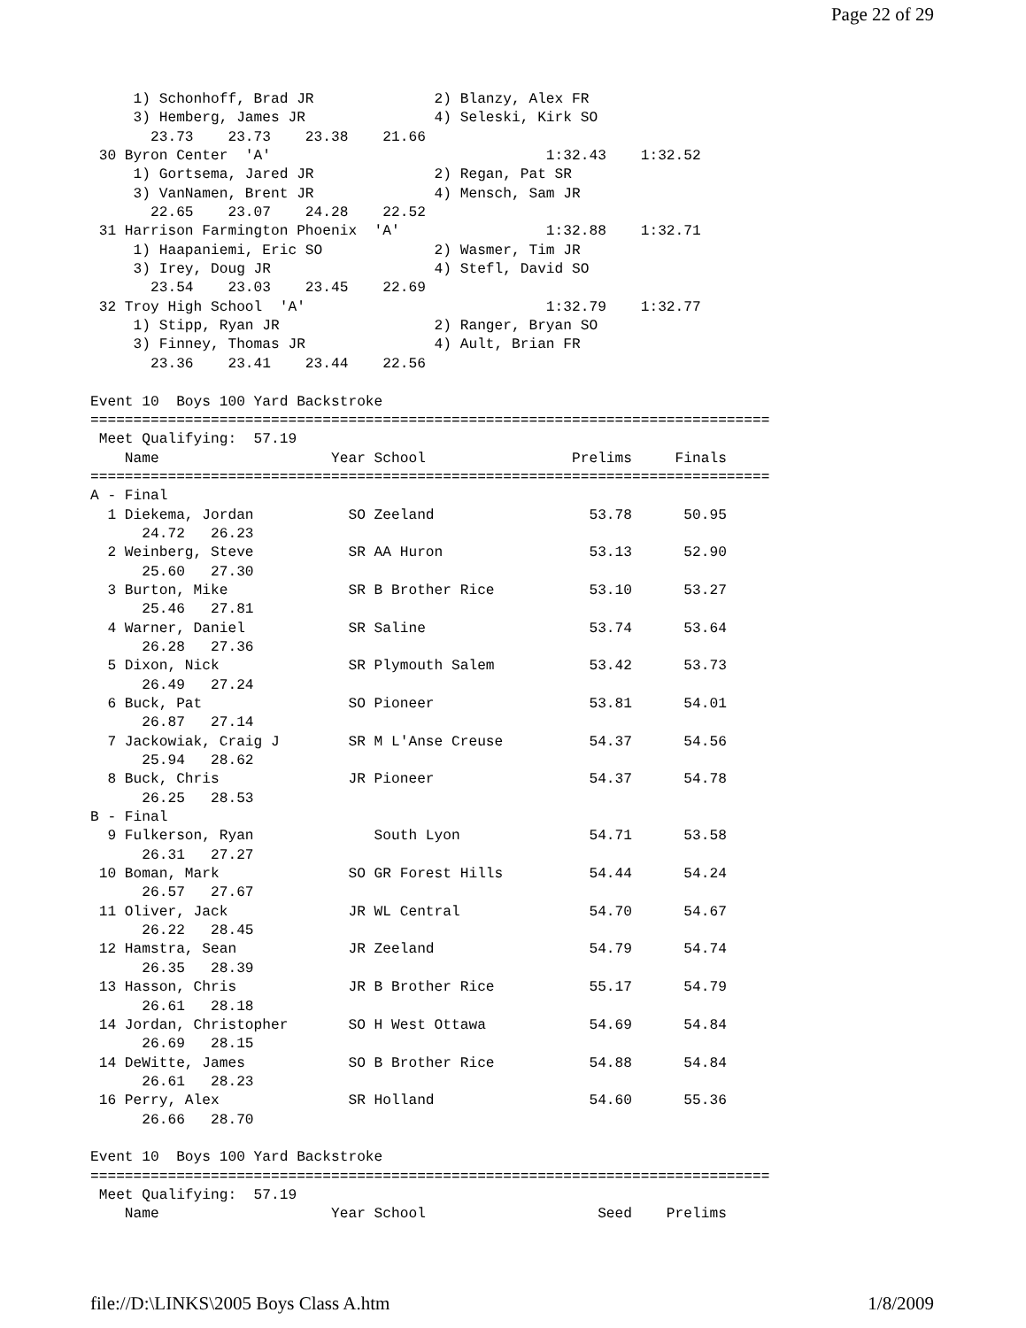Page 22 of 29
     1) Schonhoff, Brad JR              2) Blanzy, Alex FR
     3) Hemberg, James JR               4) Seleski, Kirk SO
       23.73    23.73    23.38    21.66
 30 Byron Center  'A'                                1:32.43    1:32.52
     1) Gortsema, Jared JR              2) Regan, Pat SR
     3) VanNamen, Brent JR              4) Mensch, Sam JR
       22.65    23.07    24.28    22.52
 31 Harrison Farmington Phoenix  'A'                 1:32.88    1:32.71
     1) Haapaniemi, Eric SO             2) Wasmer, Tim JR
     3) Irey, Doug JR                   4) Stefl, David SO
       23.54    23.03    23.45    22.69
 32 Troy High School  'A'                            1:32.79    1:32.77
     1) Stipp, Ryan JR                  2) Ranger, Bryan SO
     3) Finney, Thomas JR               4) Ault, Brian FR
       23.36    23.41    23.44    22.56

Event 10  Boys 100 Yard Backstroke
===============================================================================
 Meet Qualifying:  57.19
    Name                    Year School                 Prelims     Finals
===============================================================================
A - Final
  1 Diekema, Jordan           SO Zeeland                  53.78      50.95
      24.72   26.23
  2 Weinberg, Steve           SR AA Huron                 53.13      52.90
      25.60   27.30
  3 Burton, Mike              SR B Brother Rice           53.10      53.27
      25.46   27.81
  4 Warner, Daniel            SR Saline                   53.74      53.64
      26.28   27.36
  5 Dixon, Nick               SR Plymouth Salem           53.42      53.73
      26.49   27.24
  6 Buck, Pat                 SO Pioneer                  53.81      54.01
      26.87   27.14
  7 Jackowiak, Craig J        SR M L'Anse Creuse          54.37      54.56
      25.94   28.62
  8 Buck, Chris               JR Pioneer                  54.37      54.78
      26.25   28.53
B - Final
  9 Fulkerson, Ryan              South Lyon               54.71      53.58
      26.31   27.27
 10 Boman, Mark               SO GR Forest Hills          54.44      54.24
      26.57   27.67
 11 Oliver, Jack              JR WL Central               54.70      54.67
      26.22   28.45
 12 Hamstra, Sean             JR Zeeland                  54.79      54.74
      26.35   28.39
 13 Hasson, Chris             JR B Brother Rice           55.17      54.79
      26.61   28.18
 14 Jordan, Christopher       SO H West Ottawa            54.69      54.84
      26.69   28.15
 14 DeWitte, James            SO B Brother Rice           54.88      54.84
      26.61   28.23
 16 Perry, Alex               SR Holland                  54.60      55.36
      26.66   28.70

Event 10  Boys 100 Yard Backstroke
===============================================================================
 Meet Qualifying:  57.19
    Name                    Year School                    Seed    Prelims
file://D:\LINKS\2005 Boys Class A.htm 1/8/2009